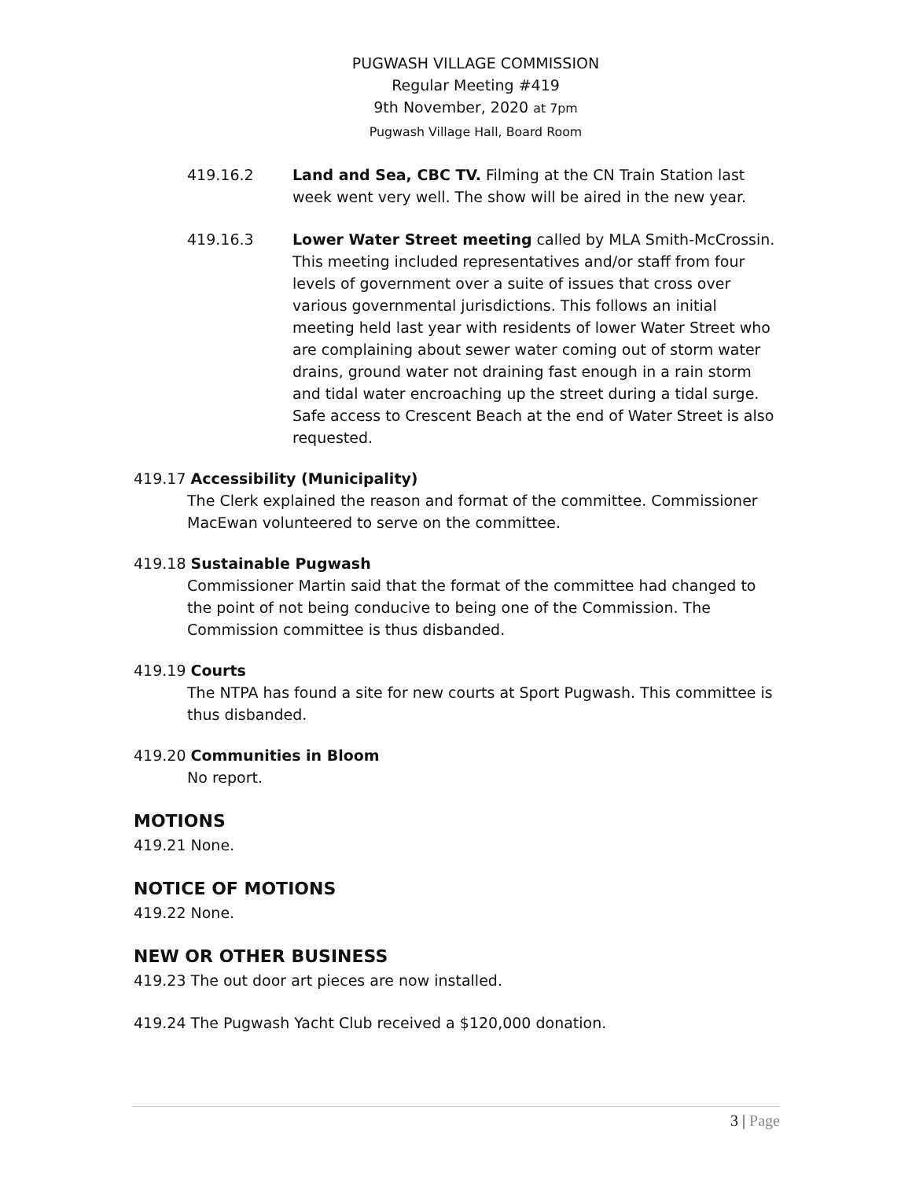PUGWASH VILLAGE COMMISSION
Regular Meeting #419
9th November, 2020 at 7pm
Pugwash Village Hall, Board Room
419.16.2 Land and Sea, CBC TV. Filming at the CN Train Station last week went very well. The show will be aired in the new year.
419.16.3 Lower Water Street meeting called by MLA Smith-McCrossin. This meeting included representatives and/or staff from four levels of government over a suite of issues that cross over various governmental jurisdictions. This follows an initial meeting held last year with residents of lower Water Street who are complaining about sewer water coming out of storm water drains, ground water not draining fast enough in a rain storm and tidal water encroaching up the street during a tidal surge. Safe access to Crescent Beach at the end of Water Street is also requested.
419.17 Accessibility (Municipality)
The Clerk explained the reason and format of the committee. Commissioner MacEwan volunteered to serve on the committee.
419.18 Sustainable Pugwash
Commissioner Martin said that the format of the committee had changed to the point of not being conducive to being one of the Commission. The Commission committee is thus disbanded.
419.19 Courts
The NTPA has found a site for new courts at Sport Pugwash. This committee is thus disbanded.
419.20 Communities in Bloom
No report.
MOTIONS
419.21 None.
NOTICE OF MOTIONS
419.22 None.
NEW OR OTHER BUSINESS
419.23 The out door art pieces are now installed.
419.24 The Pugwash Yacht Club received a $120,000 donation.
3 | Page